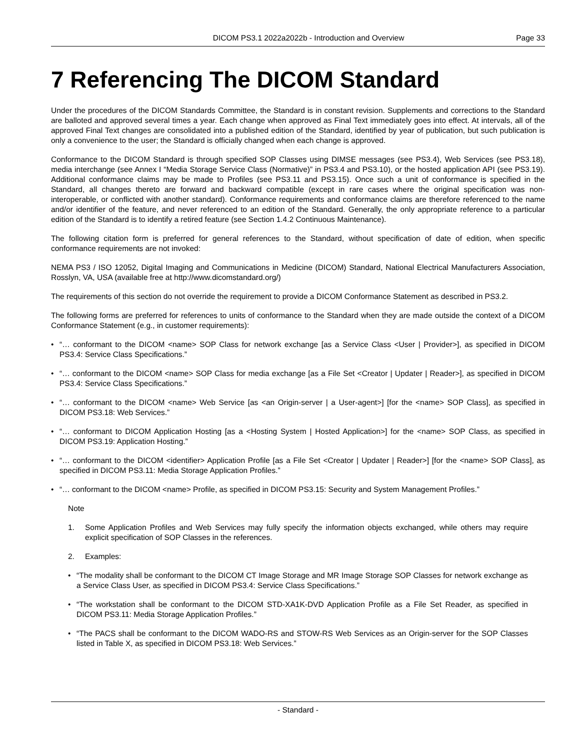DICOM PS3.1 2022a2022b - Introduction and Overview
Page 33
7 Referencing The DICOM Standard
Under the procedures of the DICOM Standards Committee, the Standard is in constant revision. Supplements and corrections to the Standard are balloted and approved several times a year. Each change when approved as Final Text immediately goes into effect. At intervals, all of the approved Final Text changes are consolidated into a published edition of the Standard, identified by year of publication, but such publication is only a convenience to the user; the Standard is officially changed when each change is approved.
Conformance to the DICOM Standard is through specified SOP Classes using DIMSE messages (see PS3.4), Web Services (see PS3.18), media interchange (see Annex I “Media Storage Service Class (Normative)” in PS3.4 and PS3.10), or the hosted application API (see PS3.19). Additional conformance claims may be made to Profiles (see PS3.11 and PS3.15). Once such a unit of conformance is specified in the Standard, all changes thereto are forward and backward compatible (except in rare cases where the original specification was non-interoperable, or conflicted with another standard). Conformance requirements and conformance claims are therefore referenced to the name and/or identifier of the feature, and never referenced to an edition of the Standard. Generally, the only appropriate reference to a particular edition of the Standard is to identify a retired feature (see Section 1.4.2 Continuous Maintenance).
The following citation form is preferred for general references to the Standard, without specification of date of edition, when specific conformance requirements are not invoked:
NEMA PS3 / ISO 12052, Digital Imaging and Communications in Medicine (DICOM) Standard, National Electrical Manufacturers Association, Rosslyn, VA, USA (available free at http://www.dicomstandard.org/)
The requirements of this section do not override the requirement to provide a DICOM Conformance Statement as described in PS3.2.
The following forms are preferred for references to units of conformance to the Standard when they are made outside the context of a DICOM Conformance Statement (e.g., in customer requirements):
• “… conformant to the DICOM <name> SOP Class for network exchange [as a Service Class <User | Provider>], as specified in DICOM PS3.4: Service Class Specifications.”
• “… conformant to the DICOM <name> SOP Class for media exchange [as a File Set <Creator | Updater | Reader>], as specified in DICOM PS3.4: Service Class Specifications.”
• “… conformant to the DICOM <name> Web Service [as <an Origin-server | a User-agent>] [for the <name> SOP Class], as specified in DICOM PS3.18: Web Services.”
• “… conformant to DICOM Application Hosting [as a <Hosting System | Hosted Application>] for the <name> SOP Class, as specified in DICOM PS3.19: Application Hosting.”
• “… conformant to the DICOM <identifier> Application Profile [as a File Set <Creator | Updater | Reader>] [for the <name> SOP Class], as specified in DICOM PS3.11: Media Storage Application Profiles.”
• “… conformant to the DICOM <name> Profile, as specified in DICOM PS3.15: Security and System Management Profiles.”
Note
1. Some Application Profiles and Web Services may fully specify the information objects exchanged, while others may require explicit specification of SOP Classes in the references.
2. Examples:
• “The modality shall be conformant to the DICOM CT Image Storage and MR Image Storage SOP Classes for network exchange as a Service Class User, as specified in DICOM PS3.4: Service Class Specifications.”
• “The workstation shall be conformant to the DICOM STD-XA1K-DVD Application Profile as a File Set Reader, as specified in DICOM PS3.11: Media Storage Application Profiles.”
• “The PACS shall be conformant to the DICOM WADO-RS and STOW-RS Web Services as an Origin-server for the SOP Classes listed in Table X, as specified in DICOM PS3.18: Web Services.”
- Standard -